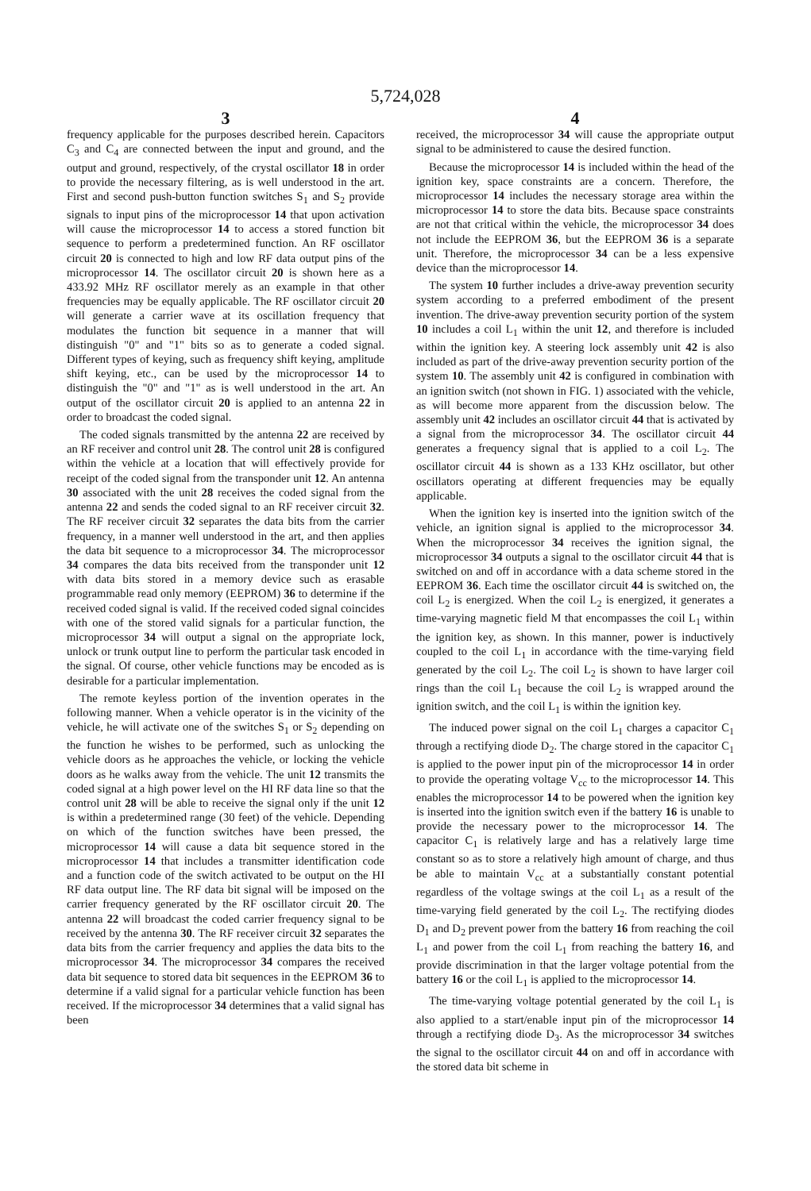5,724,028
3
frequency applicable for the purposes described herein. Capacitors C<sub>3</sub> and C<sub>4</sub> are connected between the input and ground, and the output and ground, respectively, of the crystal oscillator 18 in order to provide the necessary filtering, as is well understood in the art. First and second push-button function switches S<sub>1</sub> and S<sub>2</sub> provide signals to input pins of the microprocessor 14 that upon activation will cause the microprocessor 14 to access a stored function bit sequence to perform a predetermined function. An RF oscillator circuit 20 is connected to high and low RF data output pins of the microprocessor 14. The oscillator circuit 20 is shown here as a 433.92 MHz RF oscillator merely as an example in that other frequencies may be equally applicable. The RF oscillator circuit 20 will generate a carrier wave at its oscillation frequency that modulates the function bit sequence in a manner that will distinguish "0" and "1" bits so as to generate a coded signal. Different types of keying, such as frequency shift keying, amplitude shift keying, etc., can be used by the microprocessor 14 to distinguish the "0" and "1" as is well understood in the art. An output of the oscillator circuit 20 is applied to an antenna 22 in order to broadcast the coded signal.
The coded signals transmitted by the antenna 22 are received by an RF receiver and control unit 28. The control unit 28 is configured within the vehicle at a location that will effectively provide for receipt of the coded signal from the transponder unit 12. An antenna 30 associated with the unit 28 receives the coded signal from the antenna 22 and sends the coded signal to an RF receiver circuit 32. The RF receiver circuit 32 separates the data bits from the carrier frequency, in a manner well understood in the art, and then applies the data bit sequence to a microprocessor 34. The microprocessor 34 compares the data bits received from the transponder unit 12 with data bits stored in a memory device such as erasable programmable read only memory (EEPROM) 36 to determine if the received coded signal is valid. If the received coded signal coincides with one of the stored valid signals for a particular function, the microprocessor 34 will output a signal on the appropriate lock, unlock or trunk output line to perform the particular task encoded in the signal. Of course, other vehicle functions may be encoded as is desirable for a particular implementation.
The remote keyless portion of the invention operates in the following manner. When a vehicle operator is in the vicinity of the vehicle, he will activate one of the switches S<sub>1</sub> or S<sub>2</sub> depending on the function he wishes to be performed, such as unlocking the vehicle doors as he approaches the vehicle, or locking the vehicle doors as he walks away from the vehicle. The unit 12 transmits the coded signal at a high power level on the HI RF data line so that the control unit 28 will be able to receive the signal only if the unit 12 is within a predetermined range (30 feet) of the vehicle. Depending on which of the function switches have been pressed, the microprocessor 14 will cause a data bit sequence stored in the microprocessor 14 that includes a transmitter identification code and a function code of the switch activated to be output on the HI RF data output line. The RF data bit signal will be imposed on the carrier frequency generated by the RF oscillator circuit 20. The antenna 22 will broadcast the coded carrier frequency signal to be received by the antenna 30. The RF receiver circuit 32 separates the data bits from the carrier frequency and applies the data bits to the microprocessor 34. The microprocessor 34 compares the received data bit sequence to stored data bit sequences in the EEPROM 36 to determine if a valid signal for a particular vehicle function has been received. If the microprocessor 34 determines that a valid signal has been
4
received, the microprocessor 34 will cause the appropriate output signal to be administered to cause the desired function.
Because the microprocessor 14 is included within the head of the ignition key, space constraints are a concern. Therefore, the microprocessor 14 includes the necessary storage area within the microprocessor 14 to store the data bits. Because space constraints are not that critical within the vehicle, the microprocessor 34 does not include the EEPROM 36, but the EEPROM 36 is a separate unit. Therefore, the microprocessor 34 can be a less expensive device than the microprocessor 14.
The system 10 further includes a drive-away prevention security system according to a preferred embodiment of the present invention. The drive-away prevention security portion of the system 10 includes a coil L<sub>1</sub> within the unit 12, and therefore is included within the ignition key. A steering lock assembly unit 42 is also included as part of the drive-away prevention security portion of the system 10. The assembly unit 42 is configured in combination with an ignition switch (not shown in FIG. 1) associated with the vehicle, as will become more apparent from the discussion below. The assembly unit 42 includes an oscillator circuit 44 that is activated by a signal from the microprocessor 34. The oscillator circuit 44 generates a frequency signal that is applied to a coil L<sub>2</sub>. The oscillator circuit 44 is shown as a 133 KHz oscillator, but other oscillators operating at different frequencies may be equally applicable.
When the ignition key is inserted into the ignition switch of the vehicle, an ignition signal is applied to the microprocessor 34. When the microprocessor 34 receives the ignition signal, the microprocessor 34 outputs a signal to the oscillator circuit 44 that is switched on and off in accordance with a data scheme stored in the EEPROM 36. Each time the oscillator circuit 44 is switched on, the coil L<sub>2</sub> is energized. When the coil L<sub>2</sub> is energized, it generates a time-varying magnetic field M that encompasses the coil L<sub>1</sub> within the ignition key, as shown. In this manner, power is inductively coupled to the coil L<sub>1</sub> in accordance with the time-varying field generated by the coil L<sub>2</sub>. The coil L<sub>2</sub> is shown to have larger coil rings than the coil L<sub>1</sub> because the coil L<sub>2</sub> is wrapped around the ignition switch, and the coil L<sub>1</sub> is within the ignition key.
The induced power signal on the coil L<sub>1</sub> charges a capacitor C<sub>1</sub> through a rectifying diode D<sub>2</sub>. The charge stored in the capacitor C<sub>1</sub> is applied to the power input pin of the microprocessor 14 in order to provide the operating voltage V<sub>cc</sub> to the microprocessor 14. This enables the microprocessor 14 to be powered when the ignition key is inserted into the ignition switch even if the battery 16 is unable to provide the necessary power to the microprocessor 14. The capacitor C<sub>1</sub> is relatively large and has a relatively large time constant so as to store a relatively high amount of charge, and thus be able to maintain V<sub>cc</sub> at a substantially constant potential regardless of the voltage swings at the coil L<sub>1</sub> as a result of the time-varying field generated by the coil L<sub>2</sub>. The rectifying diodes D<sub>1</sub> and D<sub>2</sub> prevent power from the battery 16 from reaching the coil L<sub>1</sub> and power from the coil L<sub>1</sub> from reaching the battery 16, and provide discrimination in that the larger voltage potential from the battery 16 or the coil L<sub>1</sub> is applied to the microprocessor 14.
The time-varying voltage potential generated by the coil L<sub>1</sub> is also applied to a start/enable input pin of the microprocessor 14 through a rectifying diode D<sub>3</sub>. As the microprocessor 34 switches the signal to the oscillator circuit 44 on and off in accordance with the stored data bit scheme in